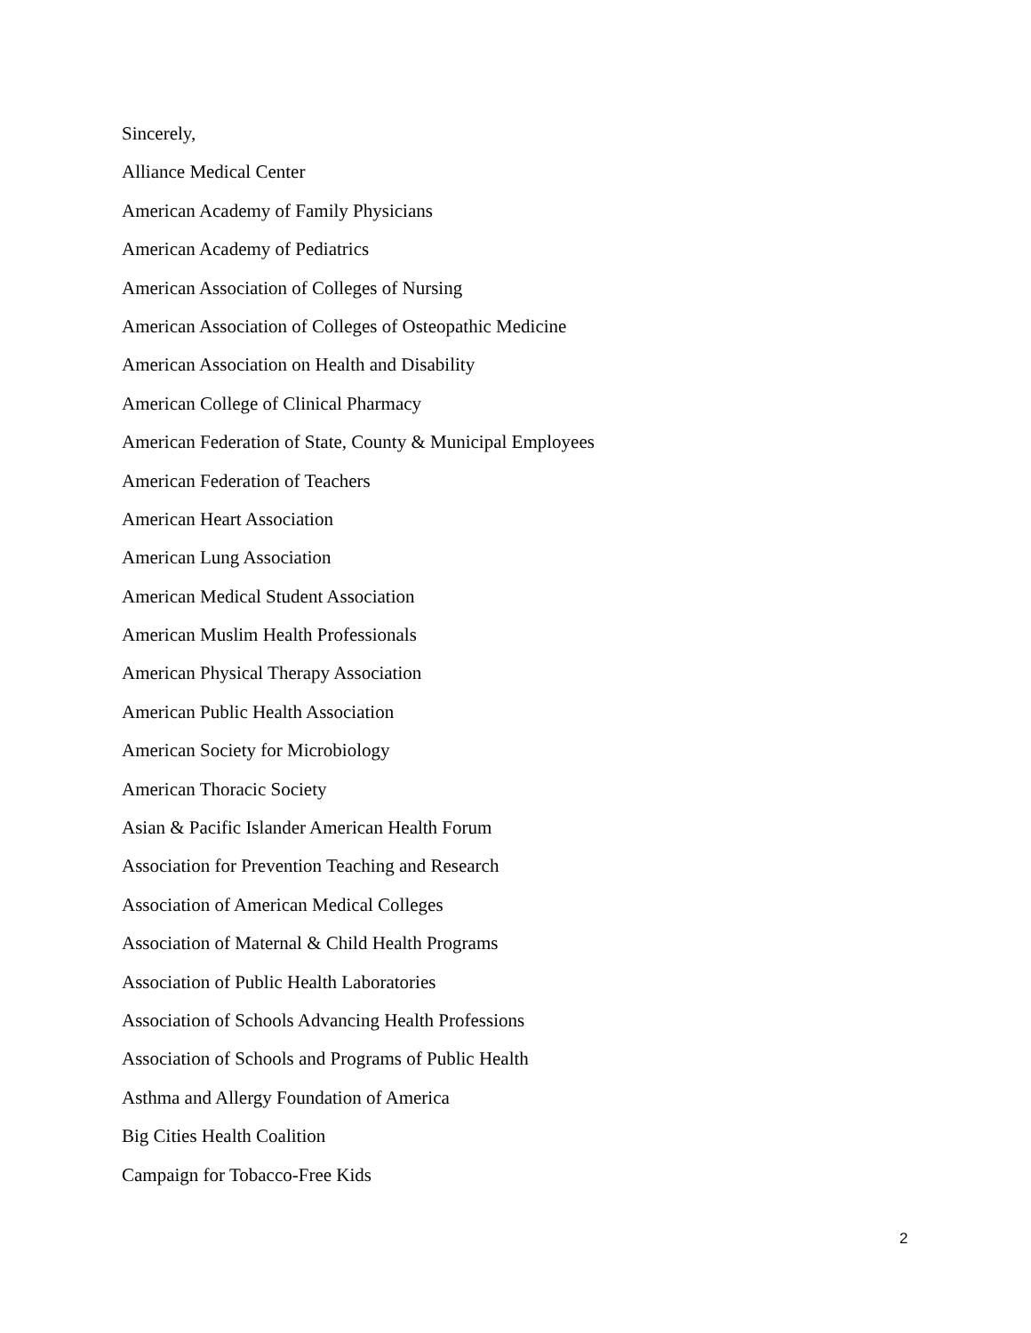Sincerely,
Alliance Medical Center
American Academy of Family Physicians
American Academy of Pediatrics
American Association of Colleges of Nursing
American Association of Colleges of Osteopathic Medicine
American Association on Health and Disability
American College of Clinical Pharmacy
American Federation of State, County & Municipal Employees
American Federation of Teachers
American Heart Association
American Lung Association
American Medical Student Association
American Muslim Health Professionals
American Physical Therapy Association
American Public Health Association
American Society for Microbiology
American Thoracic Society
Asian & Pacific Islander American Health Forum
Association for Prevention Teaching and Research
Association of American Medical Colleges
Association of Maternal & Child Health Programs
Association of Public Health Laboratories
Association of Schools Advancing Health Professions
Association of Schools and Programs of Public Health
Asthma and Allergy Foundation of America
Big Cities Health Coalition
Campaign for Tobacco-Free Kids
2